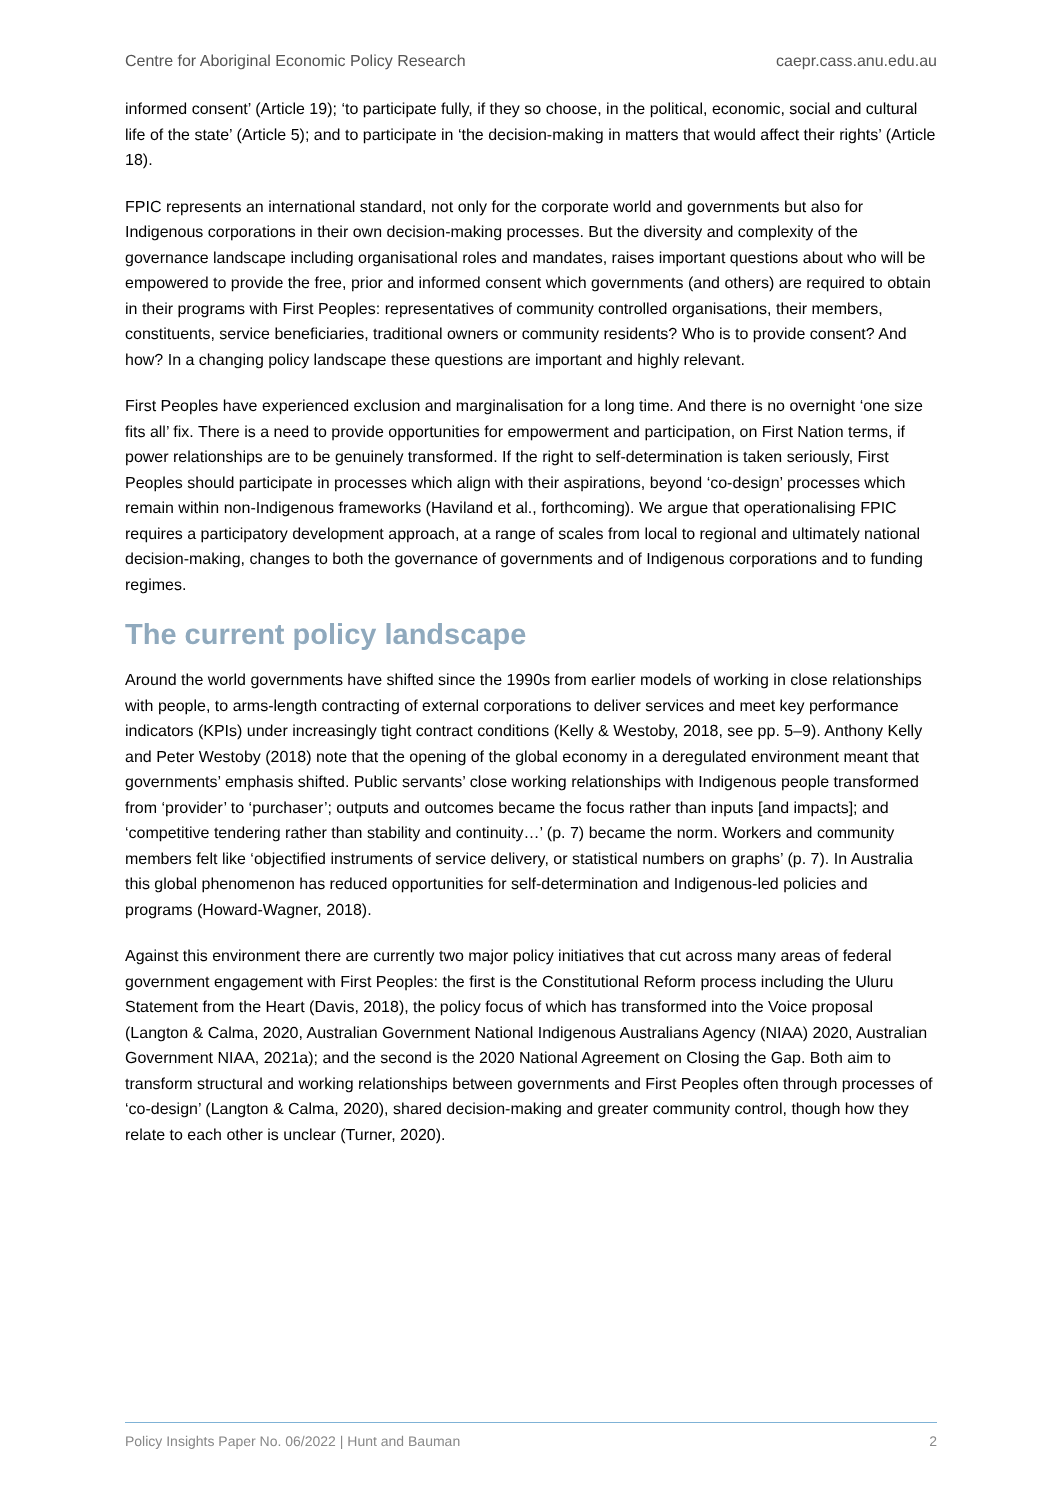Centre for Aboriginal Economic Policy Research caepr.cass.anu.edu.au
informed consent’ (Article 19); ‘to participate fully, if they so choose, in the political, economic, social and cultural life of the state’ (Article 5); and to participate in ‘the decision-making in matters that would affect their rights’ (Article 18).
FPIC represents an international standard, not only for the corporate world and governments but also for Indigenous corporations in their own decision-making processes. But the diversity and complexity of the governance landscape including organisational roles and mandates, raises important questions about who will be empowered to provide the free, prior and informed consent which governments (and others) are required to obtain in their programs with First Peoples: representatives of community controlled organisations, their members, constituents, service beneficiaries, traditional owners or community residents? Who is to provide consent? And how? In a changing policy landscape these questions are important and highly relevant.
First Peoples have experienced exclusion and marginalisation for a long time. And there is no overnight ‘one size fits all’ fix. There is a need to provide opportunities for empowerment and participation, on First Nation terms, if power relationships are to be genuinely transformed. If the right to self-determination is taken seriously, First Peoples should participate in processes which align with their aspirations, beyond ‘co-design’ processes which remain within non-Indigenous frameworks (Haviland et al., forthcoming). We argue that operationalising FPIC requires a participatory development approach, at a range of scales from local to regional and ultimately national decision-making, changes to both the governance of governments and of Indigenous corporations and to funding regimes.
The current policy landscape
Around the world governments have shifted since the 1990s from earlier models of working in close relationships with people, to arms-length contracting of external corporations to deliver services and meet key performance indicators (KPIs) under increasingly tight contract conditions (Kelly & Westoby, 2018, see pp. 5–9). Anthony Kelly and Peter Westoby (2018) note that the opening of the global economy in a deregulated environment meant that governments’ emphasis shifted. Public servants’ close working relationships with Indigenous people transformed from ‘provider’ to ‘purchaser’; outputs and outcomes became the focus rather than inputs [and impacts]; and ‘competitive tendering rather than stability and continuity…’ (p. 7) became the norm. Workers and community members felt like ‘objectified instruments of service delivery, or statistical numbers on graphs’ (p. 7). In Australia this global phenomenon has reduced opportunities for self-determination and Indigenous-led policies and programs (Howard-Wagner, 2018).
Against this environment there are currently two major policy initiatives that cut across many areas of federal government engagement with First Peoples: the first is the Constitutional Reform process including the Uluru Statement from the Heart (Davis, 2018), the policy focus of which has transformed into the Voice proposal (Langton & Calma, 2020, Australian Government National Indigenous Australians Agency (NIAA) 2020, Australian Government NIAA, 2021a); and the second is the 2020 National Agreement on Closing the Gap. Both aim to transform structural and working relationships between governments and First Peoples often through processes of ‘co-design’ (Langton & Calma, 2020), shared decision-making and greater community control, though how they relate to each other is unclear (Turner, 2020).
Policy Insights Paper No. 06/2022 | Hunt and Bauman 2